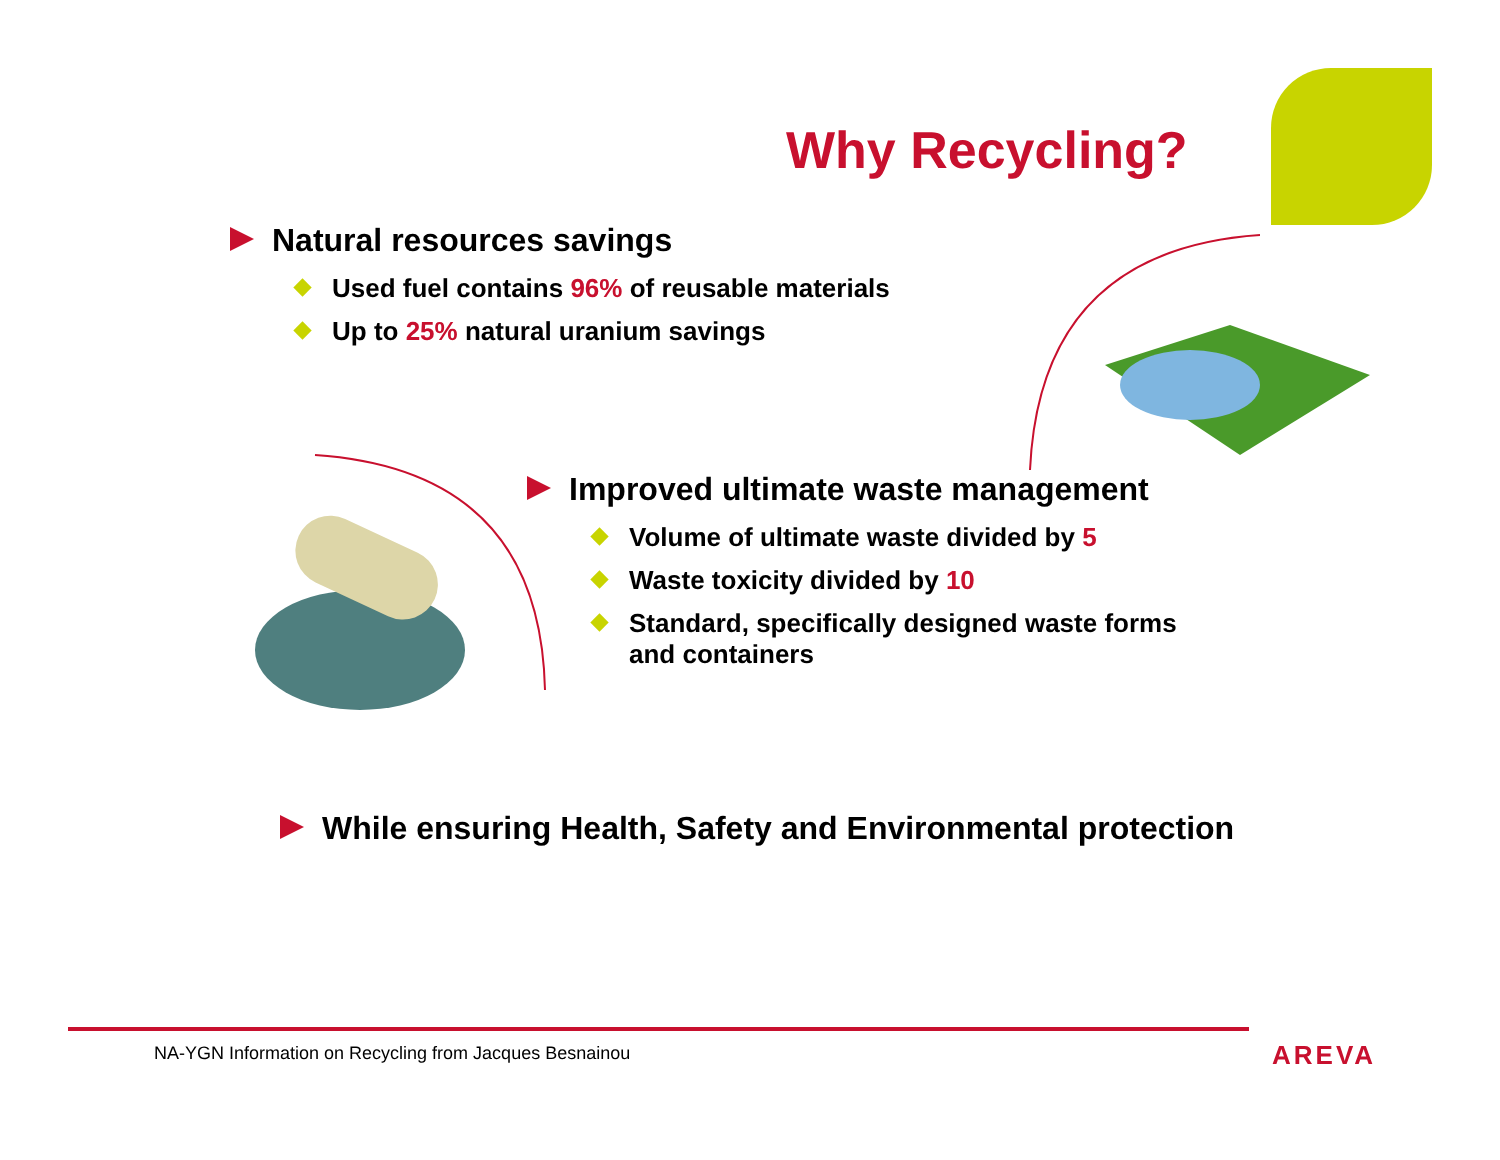Why Recycling?
Natural resources savings
Used fuel contains 96% of reusable materials
Up to 25% natural uranium savings
Improved ultimate waste management
Volume of ultimate waste divided by 5
Waste toxicity divided by 10
Standard, specifically designed waste forms
and containers
While ensuring Health, Safety and Environmental protection
NA-YGN Information on Recycling from Jacques Besnainou
AREVA